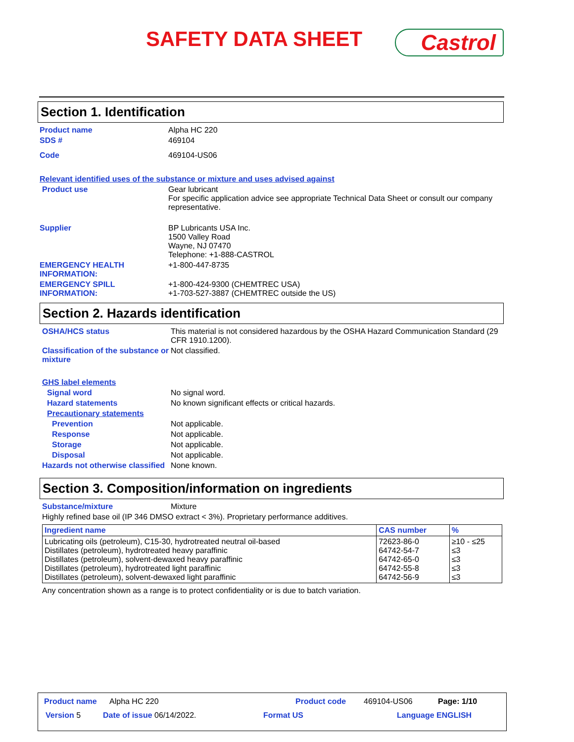SAFETY DATA SHEET Castrol
Section 1. Identification
Product name Alpha HC 220
SDS # 469104
Code 469104-US06
Relevant identified uses of the substance or mixture and uses advised against
Product use Gear lubricant
For specific application advice see appropriate Technical Data Sheet or consult our company representative.
Supplier BP Lubricants USA Inc.
1500 Valley Road
Wayne, NJ 07470
Telephone: +1-888-CASTROL
EMERGENCY HEALTH INFORMATION:
+1-800-447-8735
EMERGENCY SPILL INFORMATION:
+1-800-424-9300 (CHEMTREC USA)
+1-703-527-3887 (CHEMTREC outside the US)
Section 2. Hazards identification
OSHA/HCS status This material is not considered hazardous by the OSHA Hazard Communication Standard (29 CFR 1910.1200).
Classification of the substance or mixture
Not classified.
GHS label elements
Signal word No signal word.
Hazard statements No known significant effects or critical hazards.
Precautionary statements
Prevention Not applicable.
Response Not applicable.
Storage Not applicable.
Disposal Not applicable.
Hazards not otherwise classified
None known.
Section 3. Composition/information on ingredients
Substance/mixture Mixture
Highly refined base oil (IP 346 DMSO extract < 3%). Proprietary performance additives.
| Ingredient name | CAS number | % |
| --- | --- | --- |
| Lubricating oils (petroleum), C15-30, hydrotreated neutral oil-based Distillates (petroleum), hydrotreated heavy paraffinic Distillates (petroleum), solvent-dewaxed heavy paraffinic Distillates (petroleum), hydrotreated light paraffinic Distillates (petroleum), solvent-dewaxed light paraffinic | 72623-86-0 64742-54-7 64742-65-0 64742-55-8 64742-56-9 | ≥10 - ≤25 ≤3 ≤3 ≤3 ≤3 |
Any concentration shown as a range is to protect confidentiality or is due to batch variation.
Product name Alpha HC 220 Product code 469104-US06 Page: 1/10
Version 5 Date of issue 06/14/2022. Format US Language ENGLISH